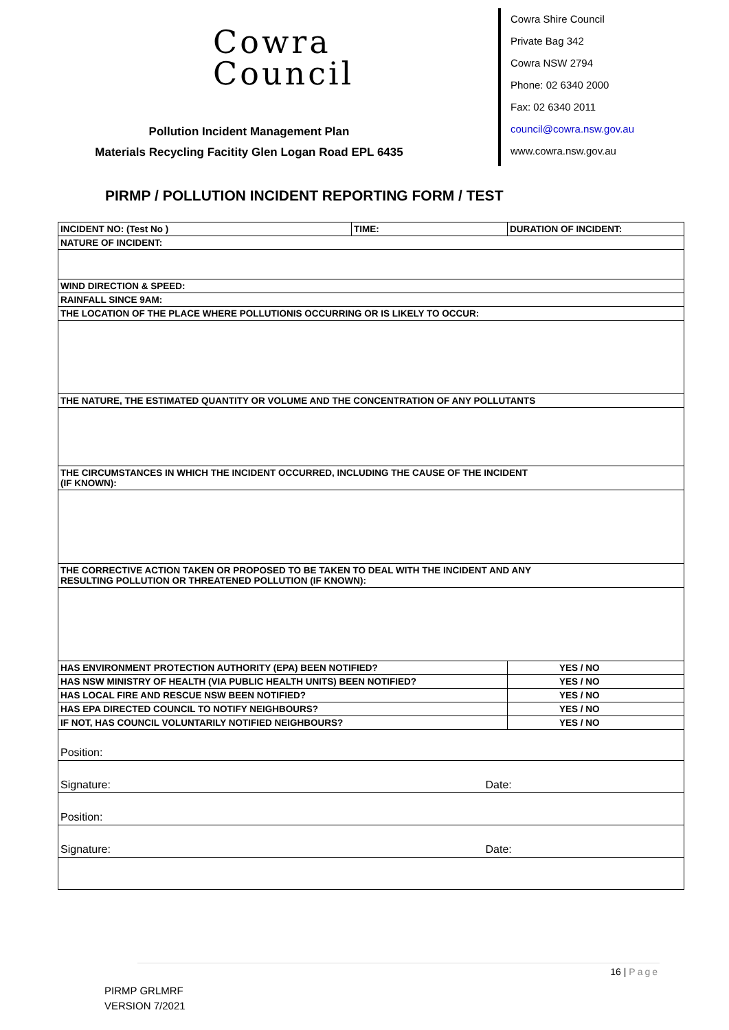Cowra
Council
Pollution Incident Management Plan
Materials Recycling Facitity Glen Logan Road EPL 6435
Cowra Shire Council
Private Bag 342
Cowra NSW 2794
Phone: 02 6340 2000
Fax: 02 6340 2011
council@cowra.nsw.gov.au
www.cowra.nsw.gov.au
PIRMP / POLLUTION INCIDENT REPORTING FORM / TEST
| INCIDENT NO: (Test No ) | TIME: | DURATION OF INCIDENT: |
| NATURE OF INCIDENT: | | |
| WIND DIRECTION & SPEED: | | |
| RAINFALL SINCE 9AM: | | |
| THE LOCATION OF THE PLACE WHERE POLLUTIONIS OCCURRING OR IS LIKELY TO OCCUR: | | |
| THE NATURE, THE ESTIMATED QUANTITY OR VOLUME AND THE CONCENTRATION OF ANY POLLUTANTS | | |
| THE CIRCUMSTANCES IN WHICH THE INCIDENT OCCURRED, INCLUDING THE CAUSE OF THE INCIDENT (IF KNOWN): | | |
| THE CORRECTIVE ACTION TAKEN OR PROPOSED TO BE TAKEN TO DEAL WITH THE INCIDENT AND ANY RESULTING POLLUTION OR THREATENED POLLUTION (IF KNOWN): | | |
| HAS ENVIRONMENT PROTECTION AUTHORITY (EPA) BEEN NOTIFIED? | | YES / NO |
| HAS NSW MINISTRY OF HEALTH (VIA PUBLIC HEALTH UNITS) BEEN NOTIFIED? | | YES / NO |
| HAS LOCAL FIRE AND RESCUE NSW BEEN NOTIFIED? | | YES / NO |
| HAS EPA DIRECTED COUNCIL TO NOTIFY NEIGHBOURS? | | YES / NO |
| IF NOT, HAS COUNCIL VOLUNTARILY NOTIFIED NEIGHBOURS? | | YES / NO |
| Position: | | |
| Signature: | | Date: |
| Position: | | |
| Signature: | | Date: |
16 | Page
PIRMP GRLMRF
VERSION 7/2021